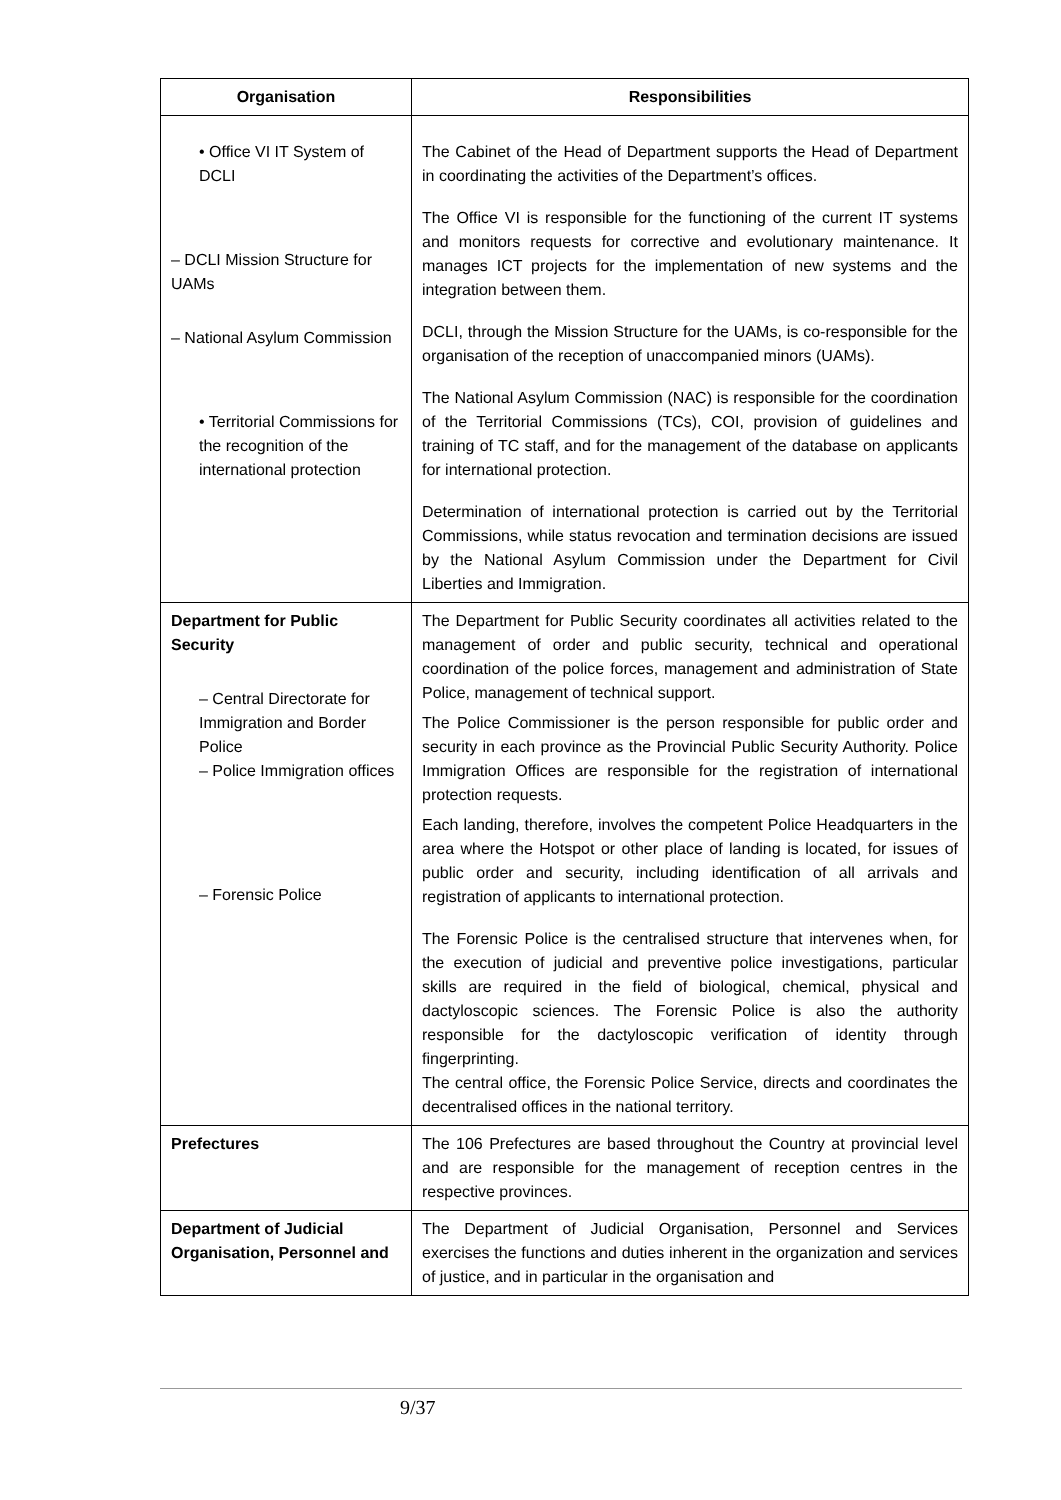| Organisation | Responsibilities |
| --- | --- |
| • Office VI IT System of DCLI – DCLI Mission Structure for UAMs – National Asylum Commission • Territorial Commissions for the recognition of the international protection | The Cabinet of the Head of Department supports the Head of Department in coordinating the activities of the Department’s offices. The Office VI is responsible for the functioning of the current IT systems and monitors requests for corrective and evolutionary maintenance. It manages ICT projects for the implementation of new systems and the integration between them. DCLI, through the Mission Structure for the UAMs, is co-responsible for the organisation of the reception of unaccompanied minors (UAMs). The National Asylum Commission (NAC) is responsible for the coordination of the Territorial Commissions (TCs), COI, provision of guidelines and training of TC staff, and for the management of the database on applicants for international protection. Determination of international protection is carried out by the Territorial Commissions, while status revocation and termination decisions are issued by the National Asylum Commission under the Department for Civil Liberties and Immigration. |
| Department for Public Security – Central Directorate for Immigration and Border Police – Police Immigration offices – Forensic Police | The Department for Public Security coordinates all activities related to the management of order and public security, technical and operational coordination of the police forces, management and administration of State Police, management of technical support. The Police Commissioner is the person responsible for public order and security in each province as the Provincial Public Security Authority. Police Immigration Offices are responsible for the registration of international protection requests. Each landing, therefore, involves the competent Police Headquarters in the area where the Hotspot or other place of landing is located, for issues of public order and security, including identification of all arrivals and registration of applicants to international protection. The Forensic Police is the centralised structure that intervenes when, for the execution of judicial and preventive police investigations, particular skills are required in the field of biological, chemical, physical and dactyloscopic sciences. The Forensic Police is also the authority responsible for the dactyloscopic verification of identity through fingerprinting. The central office, the Forensic Police Service, directs and coordinates the decentralised offices in the national territory. |
| Prefectures | The 106 Prefectures are based throughout the Country at provincial level and are responsible for the management of reception centres in the respective provinces. |
| Department of Judicial Organisation, Personnel and | The Department of Judicial Organisation, Personnel and Services exercises the functions and duties inherent in the organization and services of justice, and in particular in the organisation and |
9/37